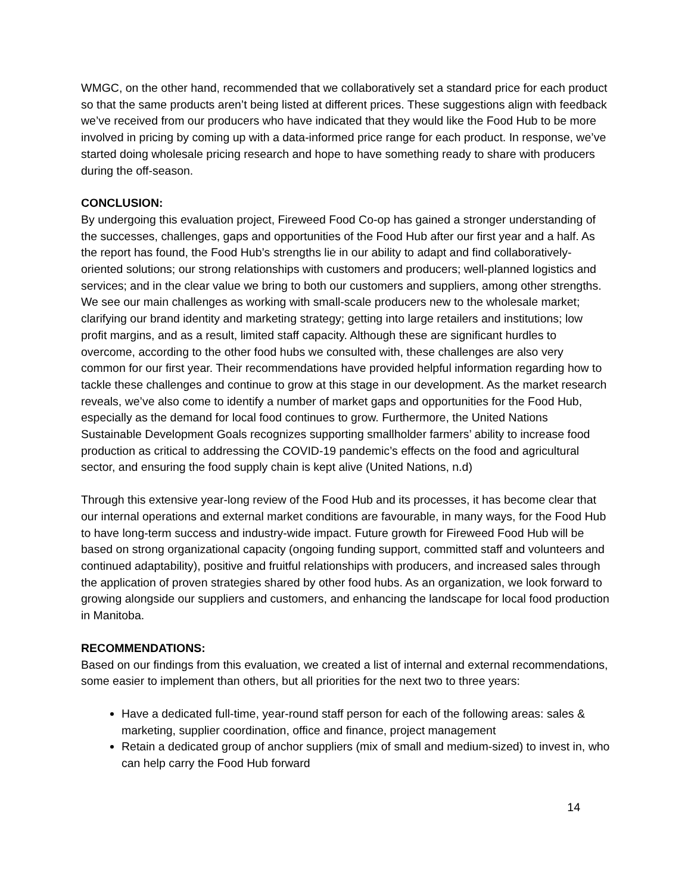WMGC, on the other hand, recommended that we collaboratively set a standard price for each product so that the same products aren’t being listed at different prices. These suggestions align with feedback we’ve received from our producers who have indicated that they would like the Food Hub to be more involved in pricing by coming up with a data-informed price range for each product. In response, we’ve started doing wholesale pricing research and hope to have something ready to share with producers during the off-season.
CONCLUSION:
By undergoing this evaluation project, Fireweed Food Co-op has gained a stronger understanding of the successes, challenges, gaps and opportunities of the Food Hub after our first year and a half. As the report has found, the Food Hub’s strengths lie in our ability to adapt and find collaboratively-oriented solutions; our strong relationships with customers and producers; well-planned logistics and services; and in the clear value we bring to both our customers and suppliers, among other strengths. We see our main challenges as working with small-scale producers new to the wholesale market; clarifying our brand identity and marketing strategy; getting into large retailers and institutions; low profit margins, and as a result, limited staff capacity. Although these are significant hurdles to overcome, according to the other food hubs we consulted with, these challenges are also very common for our first year. Their recommendations have provided helpful information regarding how to tackle these challenges and continue to grow at this stage in our development. As the market research reveals, we’ve also come to identify a number of market gaps and opportunities for the Food Hub, especially as the demand for local food continues to grow. Furthermore, the United Nations Sustainable Development Goals recognizes supporting smallholder farmers’ ability to increase food production as critical to addressing the COVID-19 pandemic’s effects on the food and agricultural sector, and ensuring the food supply chain is kept alive (United Nations, n.d)
Through this extensive year-long review of the Food Hub and its processes, it has become clear that our internal operations and external market conditions are favourable, in many ways, for the Food Hub to have long-term success and industry-wide impact. Future growth for Fireweed Food Hub will be based on strong organizational capacity (ongoing funding support, committed staff and volunteers and continued adaptability), positive and fruitful relationships with producers, and increased sales through the application of proven strategies shared by other food hubs. As an organization, we look forward to growing alongside our suppliers and customers, and enhancing the landscape for local food production in Manitoba.
RECOMMENDATIONS:
Based on our findings from this evaluation, we created a list of internal and external recommendations, some easier to implement than others, but all priorities for the next two to three years:
Have a dedicated full-time, year-round staff person for each of the following areas: sales & marketing, supplier coordination, office and finance, project management
Retain a dedicated group of anchor suppliers (mix of small and medium-sized) to invest in, who can help carry the Food Hub forward
14